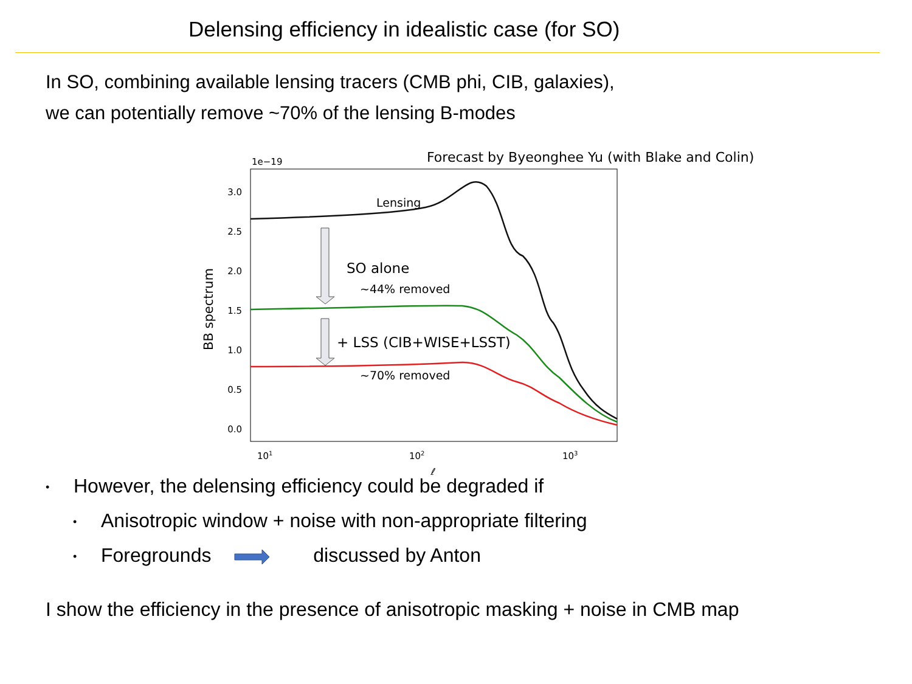Delensing efficiency in idealistic case (for SO)
In SO, combining available lensing tracers (CMB phi, CIB, galaxies),
we can potentially remove ~70% of the lensing B-modes
Forecast by Byeonghee Yu (with Blake and Colin)
1e−19
3.0
2.5
2.0
1.5
1.0
0.5
0.0
101
102
103
ℓ
BB spectrum
Lensing
SO alone
~44% removed
+ LSS (CIB+WISE+LSST)
~70% removed
• However, the delensing efficiency could be degraded if
• Anisotropic window + noise with non-appropriate filtering
• Foregrounds discussed by Anton
I show the efficiency in the presence of anisotropic masking + noise in CMB map